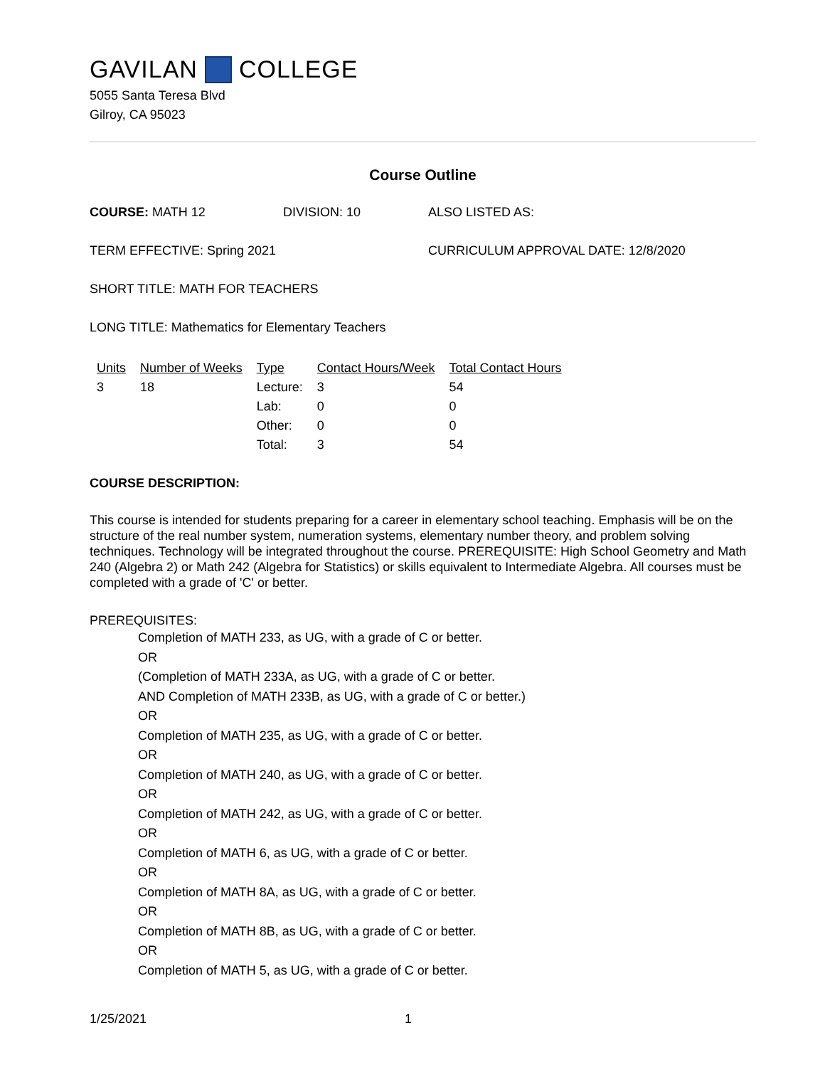GAVILAN COLLEGE
5055 Santa Teresa Blvd
Gilroy, CA 95023
Course Outline
COURSE: MATH 12 DIVISION: 10 ALSO LISTED AS:
TERM EFFECTIVE: Spring 2021 CURRICULUM APPROVAL DATE: 12/8/2020
SHORT TITLE: MATH FOR TEACHERS
LONG TITLE: Mathematics for Elementary Teachers
| Units | Number of Weeks | Type | Contact Hours/Week | Total Contact Hours |
| --- | --- | --- | --- | --- |
| 3 | 18 | Lecture: | 3 | 54 |
| | | Lab: | 0 | 0 |
| | | Other: | 0 | 0 |
| | | Total: | 3 | 54 |
COURSE DESCRIPTION:
This course is intended for students preparing for a career in elementary school teaching. Emphasis will be on the structure of the real number system, numeration systems, elementary number theory, and problem solving techniques. Technology will be integrated throughout the course. PREREQUISITE: High School Geometry and Math 240 (Algebra 2) or Math 242 (Algebra for Statistics) or skills equivalent to Intermediate Algebra. All courses must be completed with a grade of 'C' or better.
PREREQUISITES:
Completion of MATH 233, as UG, with a grade of C or better.
OR
(Completion of MATH 233A, as UG, with a grade of C or better.
AND Completion of MATH 233B, as UG, with a grade of C or better.)
OR
Completion of MATH 235, as UG, with a grade of C or better.
OR
Completion of MATH 240, as UG, with a grade of C or better.
OR
Completion of MATH 242, as UG, with a grade of C or better.
OR
Completion of MATH 6, as UG, with a grade of C or better.
OR
Completion of MATH 8A, as UG, with a grade of C or better.
OR
Completion of MATH 8B, as UG, with a grade of C or better.
OR
Completion of MATH 5, as UG, with a grade of C or better.
1/25/2021 1